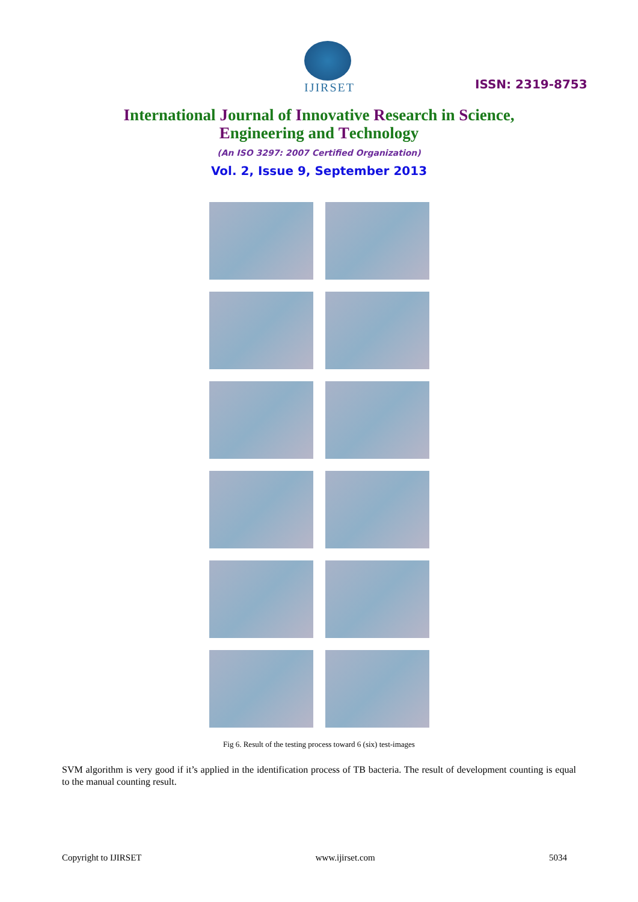IJIRSET
ISSN: 2319-8753
International Journal of Innovative Research in Science,
Engineering and Technology
(An ISO 3297: 2007 Certified Organization)
Vol. 2, Issue 9, September 2013
Fig 6. Result of the testing process toward 6 (six) test-images
SVM algorithm is very good if it’s applied in the identification process of TB bacteria. The result of development counting is equal to the manual counting result.
Copyright to IJIRSET www.ijirset.com 5034